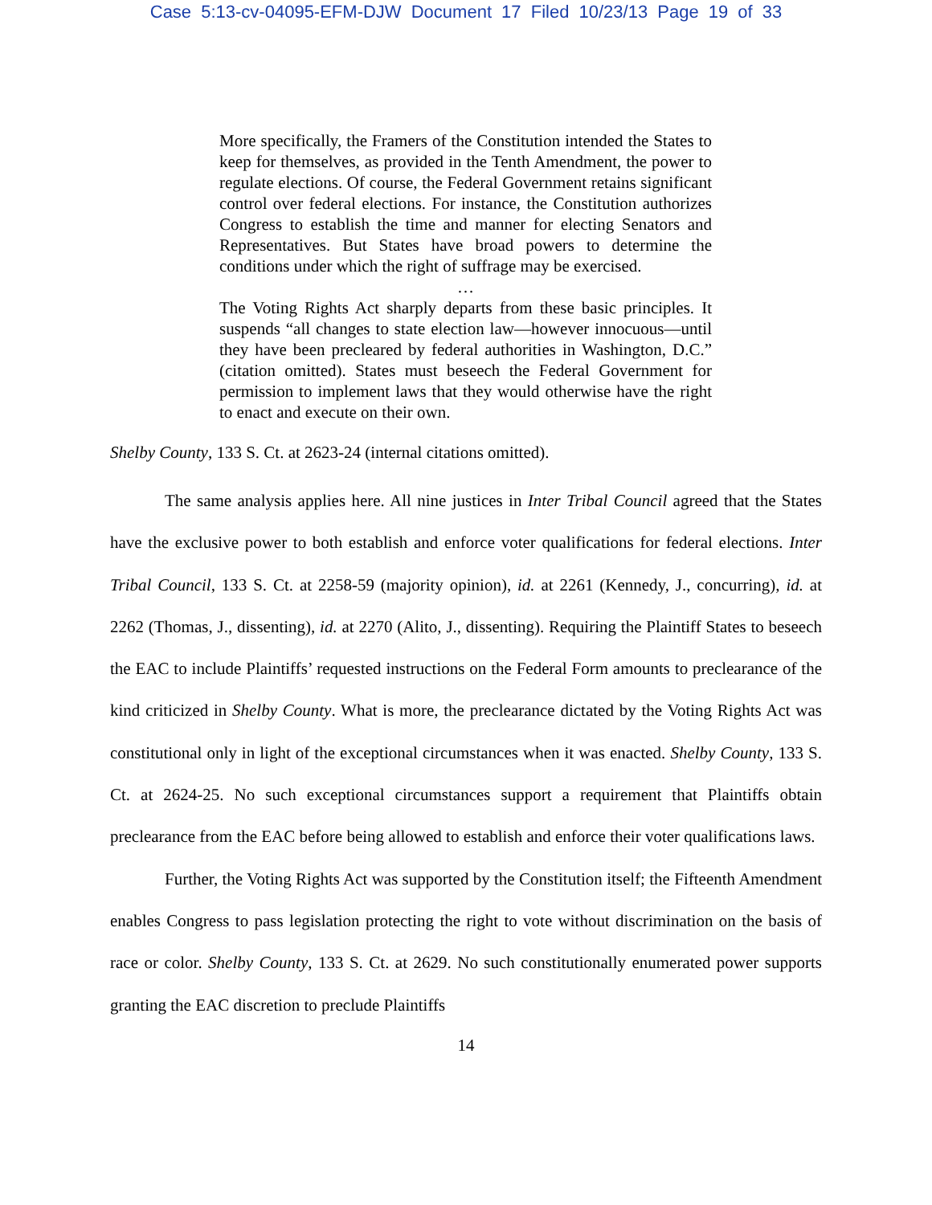Case 5:13-cv-04095-EFM-DJW Document 17 Filed 10/23/13 Page 19 of 33
More specifically, the Framers of the Constitution intended the States to keep for themselves, as provided in the Tenth Amendment, the power to regulate elections. Of course, the Federal Government retains significant control over federal elections. For instance, the Constitution authorizes Congress to establish the time and manner for electing Senators and Representatives. But States have broad powers to determine the conditions under which the right of suffrage may be exercised.
…
The Voting Rights Act sharply departs from these basic principles. It suspends “all changes to state election law—however innocuous—until they have been precleared by federal authorities in Washington, D.C.” (citation omitted). States must beseech the Federal Government for permission to implement laws that they would otherwise have the right to enact and execute on their own.
Shelby County, 133 S. Ct. at 2623-24 (internal citations omitted).
The same analysis applies here. All nine justices in Inter Tribal Council agreed that the States have the exclusive power to both establish and enforce voter qualifications for federal elections. Inter Tribal Council, 133 S. Ct. at 2258-59 (majority opinion), id. at 2261 (Kennedy, J., concurring), id. at 2262 (Thomas, J., dissenting), id. at 2270 (Alito, J., dissenting). Requiring the Plaintiff States to beseech the EAC to include Plaintiffs’ requested instructions on the Federal Form amounts to preclearance of the kind criticized in Shelby County. What is more, the preclearance dictated by the Voting Rights Act was constitutional only in light of the exceptional circumstances when it was enacted. Shelby County, 133 S. Ct. at 2624-25. No such exceptional circumstances support a requirement that Plaintiffs obtain preclearance from the EAC before being allowed to establish and enforce their voter qualifications laws.
Further, the Voting Rights Act was supported by the Constitution itself; the Fifteenth Amendment enables Congress to pass legislation protecting the right to vote without discrimination on the basis of race or color. Shelby County, 133 S. Ct. at 2629. No such constitutionally enumerated power supports granting the EAC discretion to preclude Plaintiffs
14